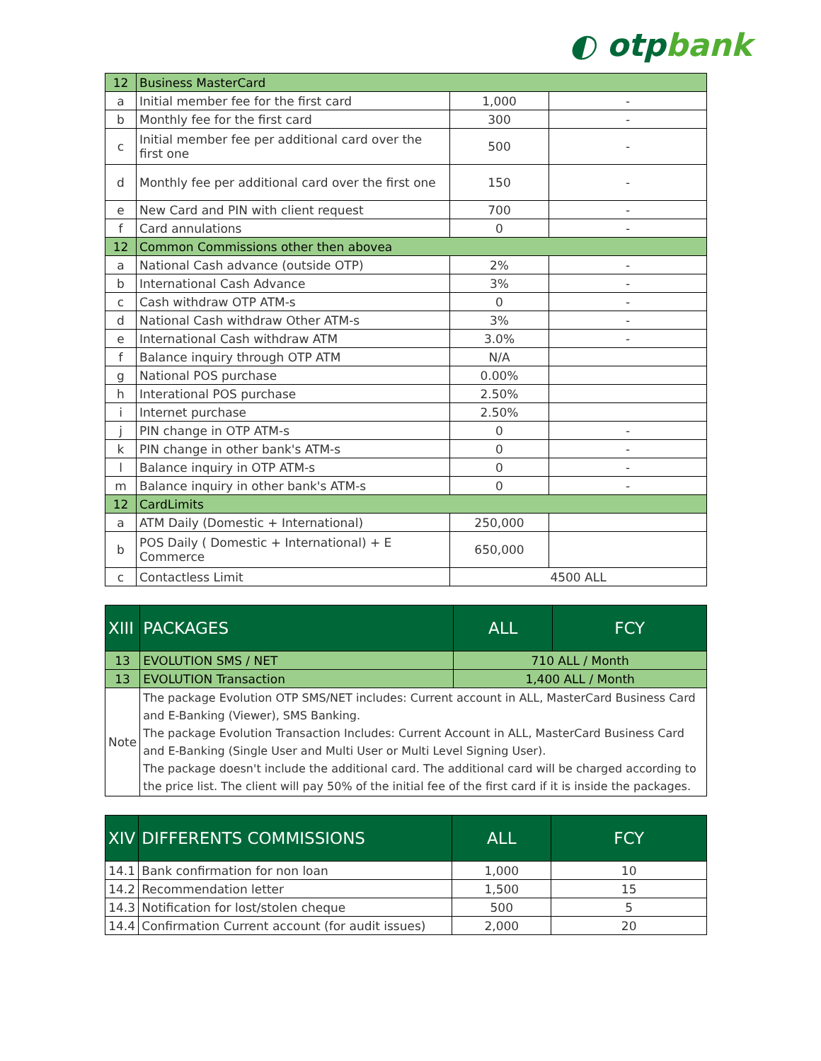◐ otpbank
| 12 | Business MasterCard | | |
| a | Initial member fee for the first card | 1,000 | - |
| b | Monthly fee for the first card | 300 | - |
| c | Initial member fee per additional card over the first one | 500 | - |
| d | Monthly fee per additional card over the first one | 150 | - |
| e | New Card and PIN with client request | 700 | - |
| f | Card annulations | 0 | - |
| 12 | Common Commissions other then abovea | | |
| a | National Cash advance (outside OTP) | 2% | - |
| b | International Cash Advance | 3% | - |
| c | Cash withdraw OTP ATM-s | 0 | - |
| d | National Cash withdraw Other ATM-s | 3% | - |
| e | International Cash withdraw ATM | 3.0% | - |
| f | Balance inquiry through OTP ATM | N/A | |
| g | National POS purchase | 0.00% | |
| h | Interational POS purchase | 2.50% | |
| i | Internet purchase | 2.50% | |
| j | PIN change in OTP ATM-s | 0 | - |
| k | PIN change in other bank's ATM-s | 0 | - |
| l | Balance inquiry in OTP ATM-s | 0 | - |
| m | Balance inquiry in other bank's ATM-s | 0 | - |
| 12 | CardLimits | | |
| a | ATM Daily (Domestic + International) | 250,000 | |
| b | POS Daily ( Domestic + International) + E Commerce | 650,000 | |
| c | Contactless Limit | 4500 ALL | |
| XIII | PACKAGES | ALL | FCY |
| --- | --- | --- | --- |
| 13 | EVOLUTION SMS / NET | 710 ALL / Month | |
| 13 | EVOLUTION Transaction | 1,400 ALL / Month | |
| Note | The package Evolution OTP SMS/NET includes: Current account in ALL, MasterCard Business Card and E-Banking (Viewer), SMS Banking. The package Evolution Transaction Includes: Current Account in ALL, MasterCard Business Card and E-Banking (Single User and Multi User or Multi Level Signing User). The package doesn't include the additional card. The additional card will be charged according to the price list. The client will pay 50% of the initial fee of the first card if it is inside the packages. | | |
| XIV | DIFFERENTS COMMISSIONS | ALL | FCY |
| --- | --- | --- | --- |
| 14.1 | Bank confirmation for non loan | 1,000 | 10 |
| 14.2 | Recommendation letter | 1,500 | 15 |
| 14.3 | Notification for lost/stolen cheque | 500 | 5 |
| 14.4 | Confirmation Current account (for audit issues) | 2,000 | 20 |